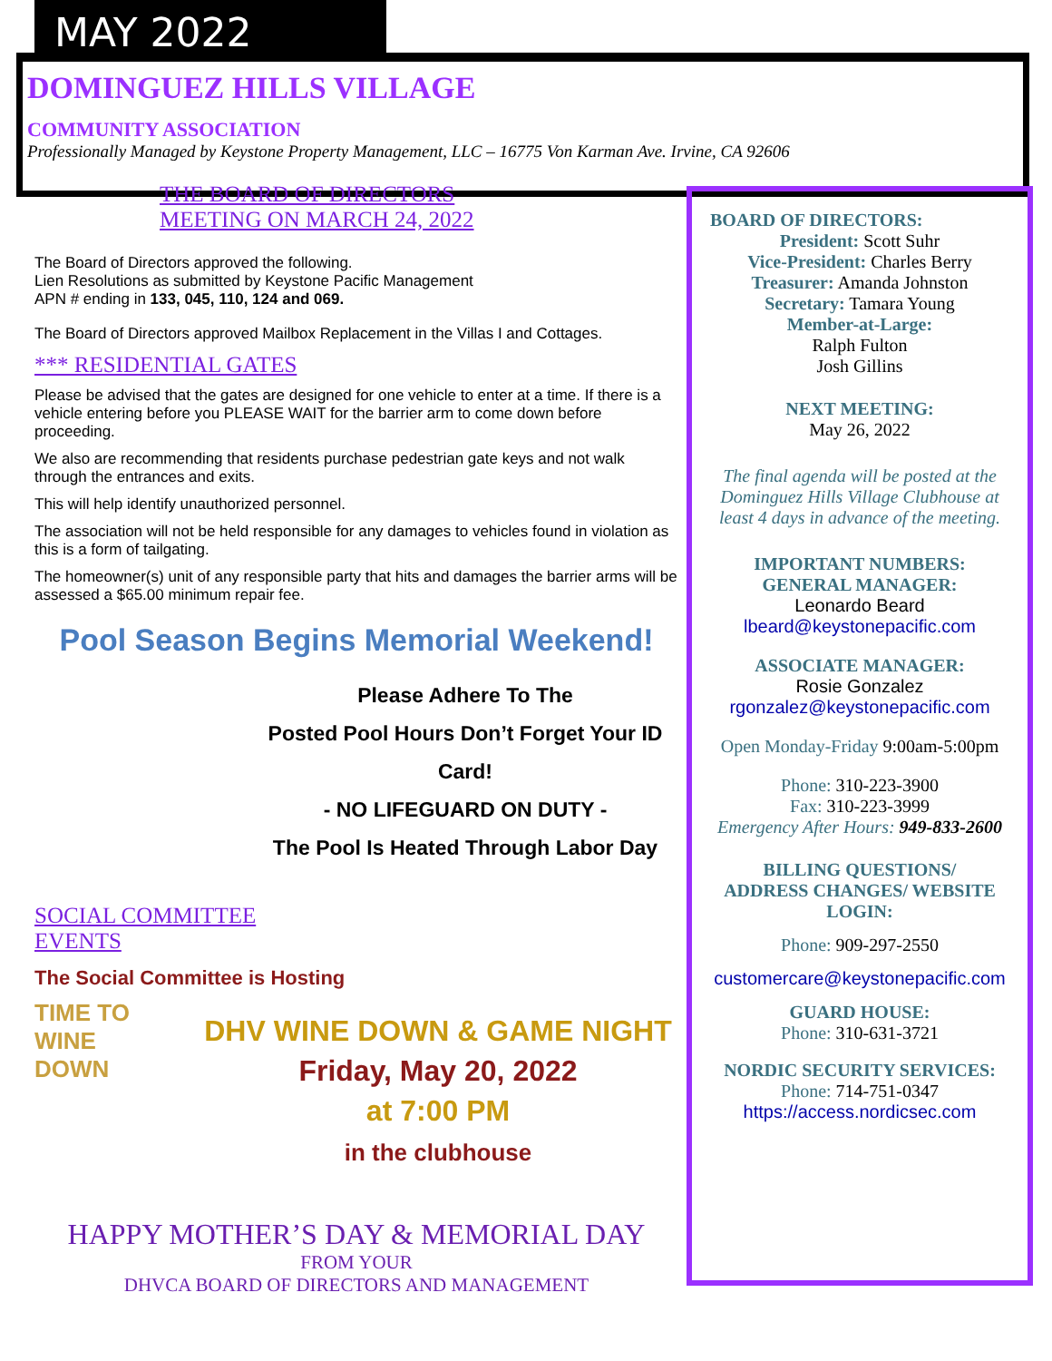MAY 2022
DOMINGUEZ HILLS VILLAGE
COMMUNITY ASSOCIATION
Professionally Managed by Keystone Property Management, LLC – 16775 Von Karman Ave. Irvine, CA 92606
THE BOARD OF DIRECTORS
MEETING ON MARCH 24, 2022
The Board of Directors approved the following.
Lien Resolutions as submitted by Keystone Pacific Management
APN # ending in 133, 045, 110, 124 and 069.
The Board of Directors approved Mailbox Replacement in the Villas I and Cottages.
*** RESIDENTIAL GATES
Please be advised that the gates are designed for one vehicle to enter at a time. If there is a vehicle entering before you PLEASE WAIT for the barrier arm to come down before proceeding.
We also are recommending that residents purchase pedestrian gate keys and not walk through the entrances and exits.
This will help identify unauthorized personnel.
The association will not be held responsible for any damages to vehicles found in violation as this is a form of tailgating.
The homeowner(s) unit of any responsible party that hits and damages the barrier arms will be assessed a $65.00 minimum repair fee.
Pool Season Begins Memorial Weekend!
Please Adhere To The
Posted Pool Hours Don’t Forget Your ID Card!
- NO LIFEGUARD ON DUTY -
The Pool Is Heated Through Labor Day
SOCIAL COMMITTEE
EVENTS
The Social Committee is Hosting
TIME TO WINE DOWN
DHV WINE DOWN & GAME NIGHT
Friday, May 20, 2022
at 7:00 PM
in the clubhouse
HAPPY MOTHER’S DAY & MEMORIAL DAY
FROM YOUR
DHVCA BOARD OF DIRECTORS AND MANAGEMENT
BOARD OF DIRECTORS:
President: Scott Suhr
Vice-President: Charles Berry
Treasurer: Amanda Johnston
Secretary: Tamara Young
Member-at-Large:
Ralph Fulton
Josh Gillins
NEXT MEETING:
May 26, 2022
The final agenda will be posted at the Dominguez Hills Village Clubhouse at least 4 days in advance of the meeting.
IMPORTANT NUMBERS:
GENERAL MANAGER:
Leonardo Beard
lbeard@keystonepacific.com
ASSOCIATE MANAGER:
Rosie Gonzalez
rgonzalez@keystonepacific.com
Open Monday-Friday 9:00am-5:00pm
Phone: 310-223-3900
Fax: 310-223-3999
Emergency After Hours: 949-833-2600
BILLING QUESTIONS/
ADDRESS CHANGES/ WEBSITE
LOGIN:
Phone: 909-297-2550
customercare@keystonepacific.com
GUARD HOUSE:
Phone: 310-631-3721
NORDIC SECURITY SERVICES:
Phone: 714-751-0347
https://access.nordicsec.com